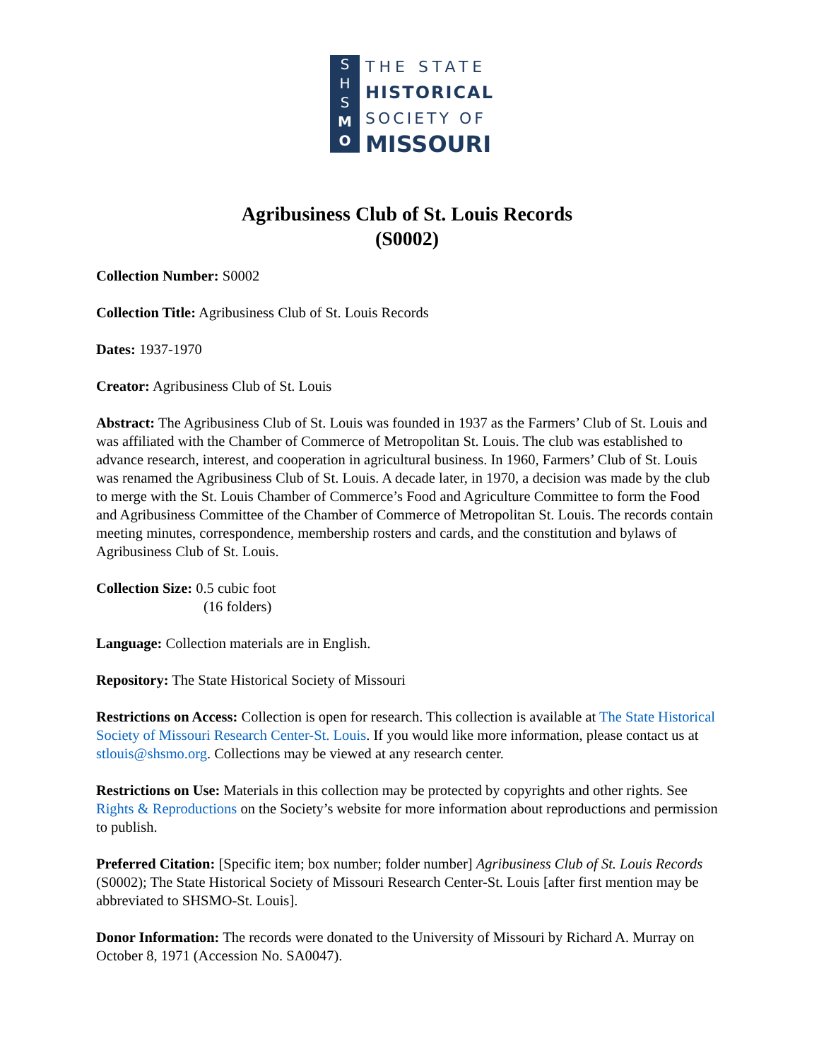S
H
S
M
O
THE STATE
HISTORICAL
SOCIETY OF
MISSOURI
Agribusiness Club of St. Louis Records
(S0002)
Collection Number: S0002
Collection Title: Agribusiness Club of St. Louis Records
Dates: 1937-1970
Creator: Agribusiness Club of St. Louis
Abstract: The Agribusiness Club of St. Louis was founded in 1937 as the Farmers’ Club of St. Louis and was affiliated with the Chamber of Commerce of Metropolitan St. Louis. The club was established to advance research, interest, and cooperation in agricultural business. In 1960, Farmers’ Club of St. Louis was renamed the Agribusiness Club of St. Louis. A decade later, in 1970, a decision was made by the club to merge with the St. Louis Chamber of Commerce’s Food and Agriculture Committee to form the Food and Agribusiness Committee of the Chamber of Commerce of Metropolitan St. Louis. The records contain meeting minutes, correspondence, membership rosters and cards, and the constitution and bylaws of Agribusiness Club of St. Louis.
Collection Size: 0.5 cubic foot
(16 folders)
Language: Collection materials are in English.
Repository: The State Historical Society of Missouri
Restrictions on Access: Collection is open for research. This collection is available at The State Historical Society of Missouri Research Center-St. Louis. If you would like more information, please contact us at stlouis@shsmo.org. Collections may be viewed at any research center.
Restrictions on Use: Materials in this collection may be protected by copyrights and other rights. See Rights & Reproductions on the Society’s website for more information about reproductions and permission to publish.
Preferred Citation: [Specific item; box number; folder number] Agribusiness Club of St. Louis Records (S0002); The State Historical Society of Missouri Research Center-St. Louis [after first mention may be abbreviated to SHSMO-St. Louis].
Donor Information: The records were donated to the University of Missouri by Richard A. Murray on October 8, 1971 (Accession No. SA0047).